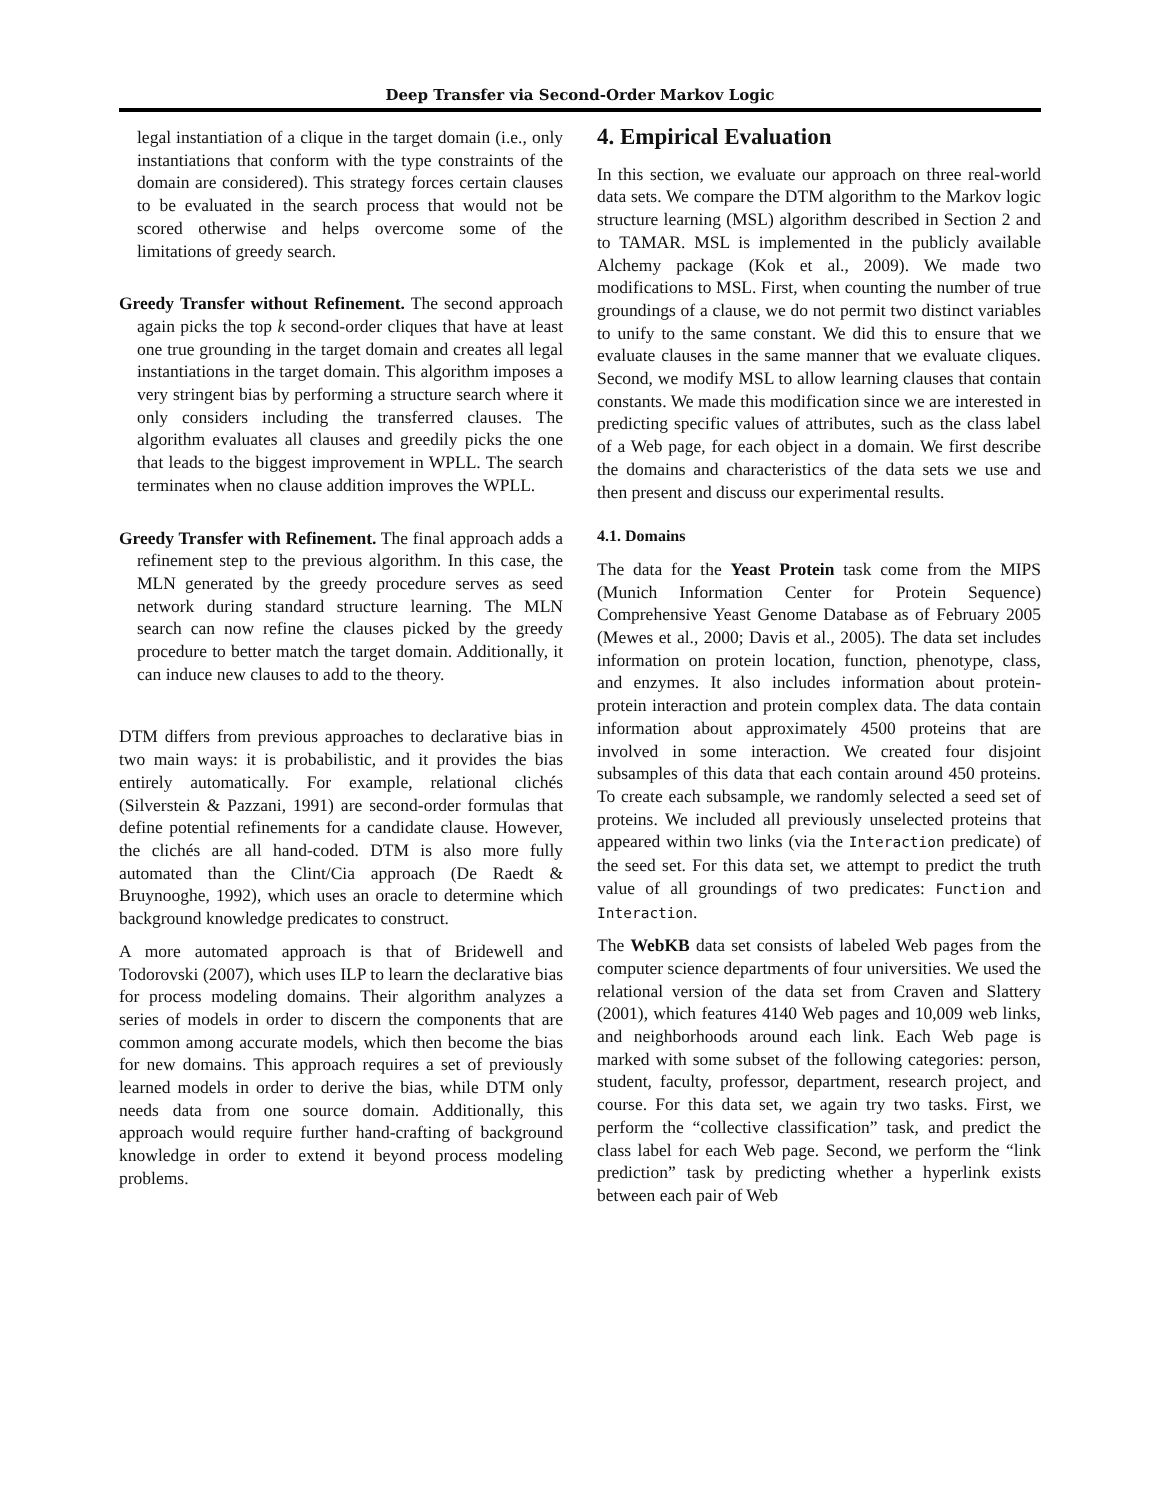Deep Transfer via Second-Order Markov Logic
legal instantiation of a clique in the target domain (i.e., only instantiations that conform with the type constraints of the domain are considered). This strategy forces certain clauses to be evaluated in the search process that would not be scored otherwise and helps overcome some of the limitations of greedy search.
Greedy Transfer without Refinement. The second approach again picks the top k second-order cliques that have at least one true grounding in the target domain and creates all legal instantiations in the target domain. This algorithm imposes a very stringent bias by performing a structure search where it only considers including the transferred clauses. The algorithm evaluates all clauses and greedily picks the one that leads to the biggest improvement in WPLL. The search terminates when no clause addition improves the WPLL.
Greedy Transfer with Refinement. The final approach adds a refinement step to the previous algorithm. In this case, the MLN generated by the greedy procedure serves as seed network during standard structure learning. The MLN search can now refine the clauses picked by the greedy procedure to better match the target domain. Additionally, it can induce new clauses to add to the theory.
DTM differs from previous approaches to declarative bias in two main ways: it is probabilistic, and it provides the bias entirely automatically. For example, relational clichés (Silverstein & Pazzani, 1991) are second-order formulas that define potential refinements for a candidate clause. However, the clichés are all hand-coded. DTM is also more fully automated than the Clint/Cia approach (De Raedt & Bruynooghe, 1992), which uses an oracle to determine which background knowledge predicates to construct.
A more automated approach is that of Bridewell and Todorovski (2007), which uses ILP to learn the declarative bias for process modeling domains. Their algorithm analyzes a series of models in order to discern the components that are common among accurate models, which then become the bias for new domains. This approach requires a set of previously learned models in order to derive the bias, while DTM only needs data from one source domain. Additionally, this approach would require further hand-crafting of background knowledge in order to extend it beyond process modeling problems.
4. Empirical Evaluation
In this section, we evaluate our approach on three real-world data sets. We compare the DTM algorithm to the Markov logic structure learning (MSL) algorithm described in Section 2 and to TAMAR. MSL is implemented in the publicly available Alchemy package (Kok et al., 2009). We made two modifications to MSL. First, when counting the number of true groundings of a clause, we do not permit two distinct variables to unify to the same constant. We did this to ensure that we evaluate clauses in the same manner that we evaluate cliques. Second, we modify MSL to allow learning clauses that contain constants. We made this modification since we are interested in predicting specific values of attributes, such as the class label of a Web page, for each object in a domain. We first describe the domains and characteristics of the data sets we use and then present and discuss our experimental results.
4.1. Domains
The data for the Yeast Protein task come from the MIPS (Munich Information Center for Protein Sequence) Comprehensive Yeast Genome Database as of February 2005 (Mewes et al., 2000; Davis et al., 2005). The data set includes information on protein location, function, phenotype, class, and enzymes. It also includes information about protein-protein interaction and protein complex data. The data contain information about approximately 4500 proteins that are involved in some interaction. We created four disjoint subsamples of this data that each contain around 450 proteins. To create each subsample, we randomly selected a seed set of proteins. We included all previously unselected proteins that appeared within two links (via the Interaction predicate) of the seed set. For this data set, we attempt to predict the truth value of all groundings of two predicates: Function and Interaction.
The WebKB data set consists of labeled Web pages from the computer science departments of four universities. We used the relational version of the data set from Craven and Slattery (2001), which features 4140 Web pages and 10,009 web links, and neighborhoods around each link. Each Web page is marked with some subset of the following categories: person, student, faculty, professor, department, research project, and course. For this data set, we again try two tasks. First, we perform the “collective classification” task, and predict the class label for each Web page. Second, we perform the “link prediction” task by predicting whether a hyperlink exists between each pair of Web